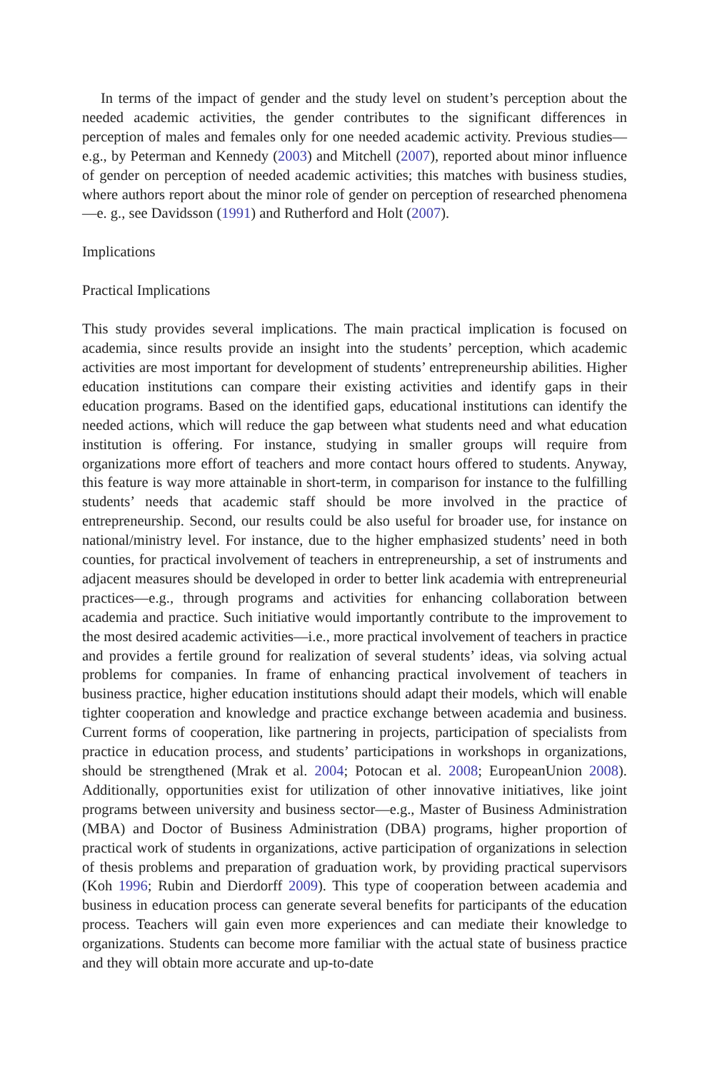In terms of the impact of gender and the study level on student’s perception about the needed academic activities, the gender contributes to the significant differences in perception of males and females only for one needed academic activity. Previous studies—e.g., by Peterman and Kennedy (2003) and Mitchell (2007), reported about minor influence of gender on perception of needed academic activities; this matches with business studies, where authors report about the minor role of gender on perception of researched phenomena—e. g., see Davidsson (1991) and Rutherford and Holt (2007).
Implications
Practical Implications
This study provides several implications. The main practical implication is focused on academia, since results provide an insight into the students’ perception, which academic activities are most important for development of students’ entrepreneurship abilities. Higher education institutions can compare their existing activities and identify gaps in their education programs. Based on the identified gaps, educational institutions can identify the needed actions, which will reduce the gap between what students need and what education institution is offering. For instance, studying in smaller groups will require from organizations more effort of teachers and more contact hours offered to students. Anyway, this feature is way more attainable in short-term, in comparison for instance to the fulfilling students’ needs that academic staff should be more involved in the practice of entrepreneurship. Second, our results could be also useful for broader use, for instance on national/ministry level. For instance, due to the higher emphasized students’ need in both counties, for practical involvement of teachers in entrepreneurship, a set of instruments and adjacent measures should be developed in order to better link academia with entrepreneurial practices—e.g., through programs and activities for enhancing collaboration between academia and practice. Such initiative would importantly contribute to the improvement to the most desired academic activities—i.e., more practical involvement of teachers in practice and provides a fertile ground for realization of several students’ ideas, via solving actual problems for companies. In frame of enhancing practical involvement of teachers in business practice, higher education institutions should adapt their models, which will enable tighter cooperation and knowledge and practice exchange between academia and business. Current forms of cooperation, like partnering in projects, participation of specialists from practice in education process, and students’ participations in workshops in organizations, should be strengthened (Mrak et al. 2004; Potocan et al. 2008; EuropeanUnion 2008). Additionally, opportunities exist for utilization of other innovative initiatives, like joint programs between university and business sector—e.g., Master of Business Administration (MBA) and Doctor of Business Administration (DBA) programs, higher proportion of practical work of students in organizations, active participation of organizations in selection of thesis problems and preparation of graduation work, by providing practical supervisors (Koh 1996; Rubin and Dierdorff 2009). This type of cooperation between academia and business in education process can generate several benefits for participants of the education process. Teachers will gain even more experiences and can mediate their knowledge to organizations. Students can become more familiar with the actual state of business practice and they will obtain more accurate and up-to-date